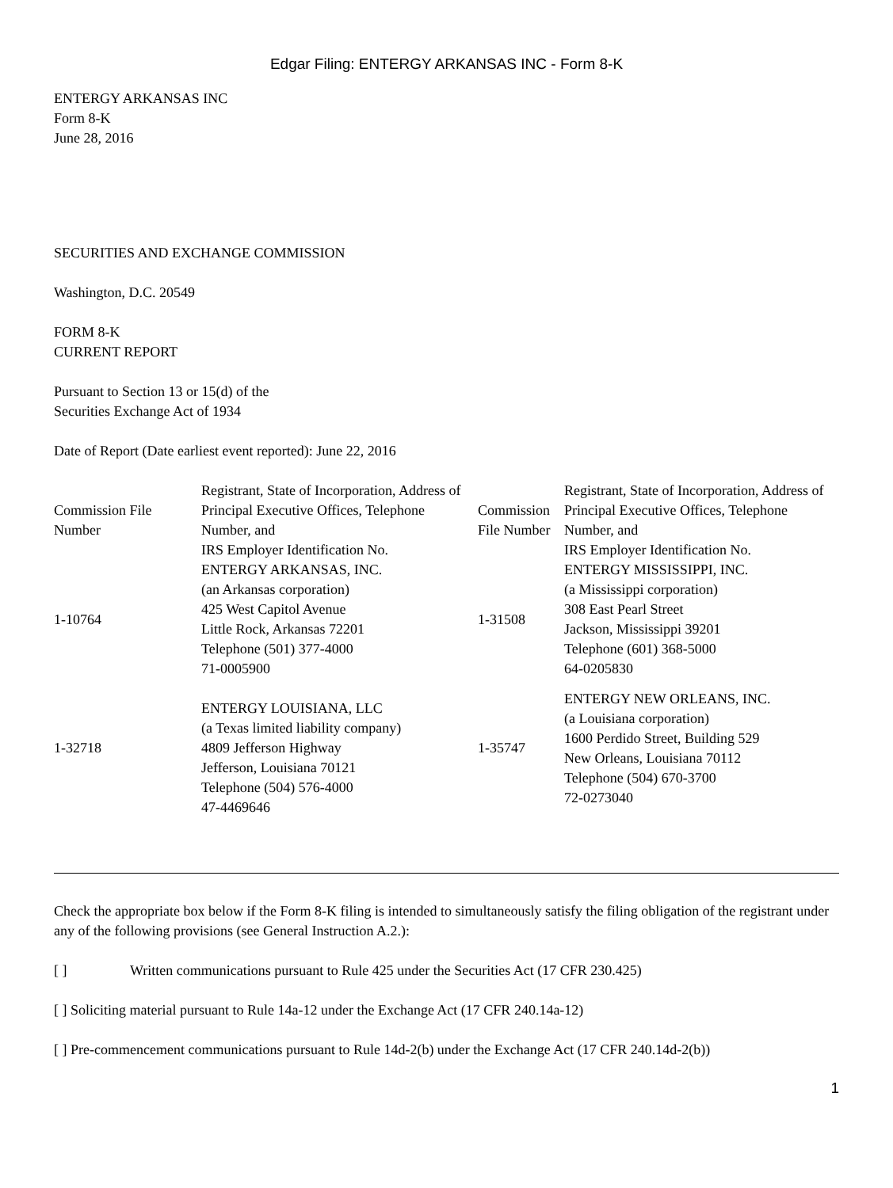Edgar Filing: ENTERGY ARKANSAS INC - Form 8-K
ENTERGY ARKANSAS INC
Form 8-K
June 28, 2016
SECURITIES AND EXCHANGE COMMISSION
Washington, D.C. 20549
FORM 8-K
CURRENT REPORT
Pursuant to Section 13 or 15(d) of the
Securities Exchange Act of 1934
Date of Report (Date earliest event reported): June 22, 2016
| Commission File Number | Registrant, State of Incorporation, Address of Principal Executive Offices, Telephone Number, and IRS Employer Identification No. | Commission File Number | Registrant, State of Incorporation, Address of Principal Executive Offices, Telephone Number, and IRS Employer Identification No. |
| 1-10764 | ENTERGY ARKANSAS, INC. (an Arkansas corporation) 425 West Capitol Avenue Little Rock, Arkansas 72201 Telephone (501) 377-4000 71-0005900 | 1-31508 | ENTERGY MISSISSIPPI, INC. (a Mississippi corporation) 308 East Pearl Street Jackson, Mississippi 39201 Telephone (601) 368-5000 64-0205830 |
| 1-32718 | ENTERGY LOUISIANA, LLC (a Texas limited liability company) 4809 Jefferson Highway Jefferson, Louisiana 70121 Telephone (504) 576-4000 47-4469646 | 1-35747 | ENTERGY NEW ORLEANS, INC. (a Louisiana corporation) 1600 Perdido Street, Building 529 New Orleans, Louisiana 70112 Telephone (504) 670-3700 72-0273040 |
Check the appropriate box below if the Form 8-K filing is intended to simultaneously satisfy the filing obligation of the registrant under any of the following provisions (see General Instruction A.2.):
| [ ] | Written communications pursuant to Rule 425 under the Securities Act (17 CFR 230.425) |
[ ] Soliciting material pursuant to Rule 14a-12 under the Exchange Act (17 CFR 240.14a-12)
[ ] Pre-commencement communications pursuant to Rule 14d-2(b) under the Exchange Act (17 CFR 240.14d-2(b))
1